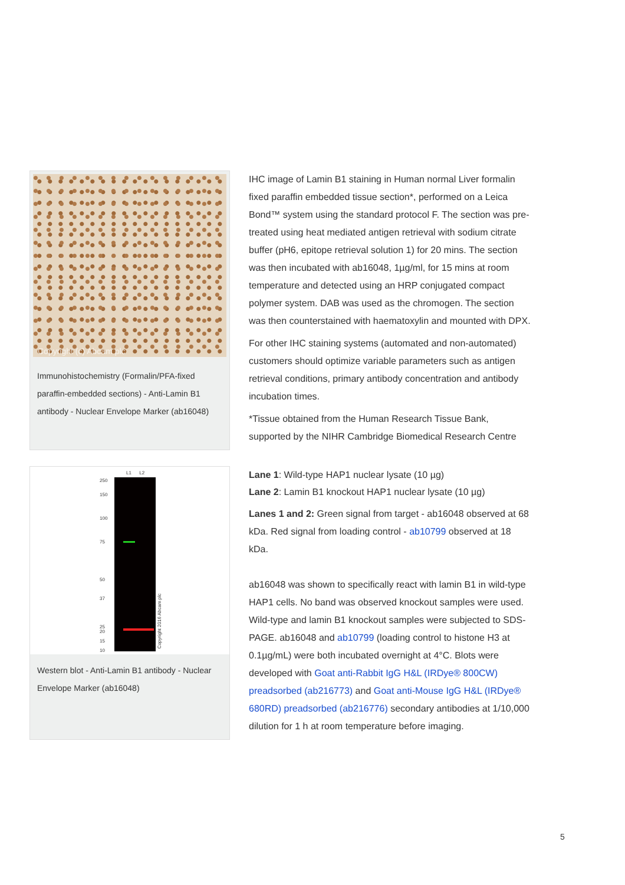Copyright (c) Abcam plc
Immunohistochemistry (Formalin/PFA-fixed paraffin-embedded sections) - Anti-Lamin B1 antibody - Nuclear Envelope Marker (ab16048)
IHC image of Lamin B1 staining in Human normal Liver formalin fixed paraffin embedded tissue section*, performed on a Leica Bond™ system using the standard protocol F. The section was pre-treated using heat mediated antigen retrieval with sodium citrate buffer (pH6, epitope retrieval solution 1) for 20 mins. The section was then incubated with ab16048, 1µg/ml, for 15 mins at room temperature and detected using an HRP conjugated compact polymer system. DAB was used as the chromogen. The section was then counterstained with haematoxylin and mounted with DPX.
For other IHC staining systems (automated and non-automated) customers should optimize variable parameters such as antigen retrieval conditions, primary antibody concentration and antibody incubation times.
*Tissue obtained from the Human Research Tissue Bank, supported by the NIHR Cambridge Biomedical Research Centre
L1 L2
250
150
100
75
50
37
25
20
15
10
Copyright 2016 Abcam plc
Western blot - Anti-Lamin B1 antibody - Nuclear Envelope Marker (ab16048)
Lane 1: Wild-type HAP1 nuclear lysate (10 µg)
Lane 2: Lamin B1 knockout HAP1 nuclear lysate (10 µg)
Lanes 1 and 2: Green signal from target - ab16048 observed at 68 kDa. Red signal from loading control - ab10799 observed at 18 kDa.
ab16048 was shown to specifically react with lamin B1 in wild-type HAP1 cells. No band was observed knockout samples were used. Wild-type and lamin B1 knockout samples were subjected to SDS-PAGE. ab16048 and ab10799 (loading control to histone H3 at 0.1µg/mL) were both incubated overnight at 4°C. Blots were developed with Goat anti-Rabbit IgG H&L (IRDye® 800CW) preadsorbed (ab216773) and Goat anti-Mouse IgG H&L (IRDye® 680RD) preadsorbed (ab216776) secondary antibodies at 1/10,000 dilution for 1 h at room temperature before imaging.
5